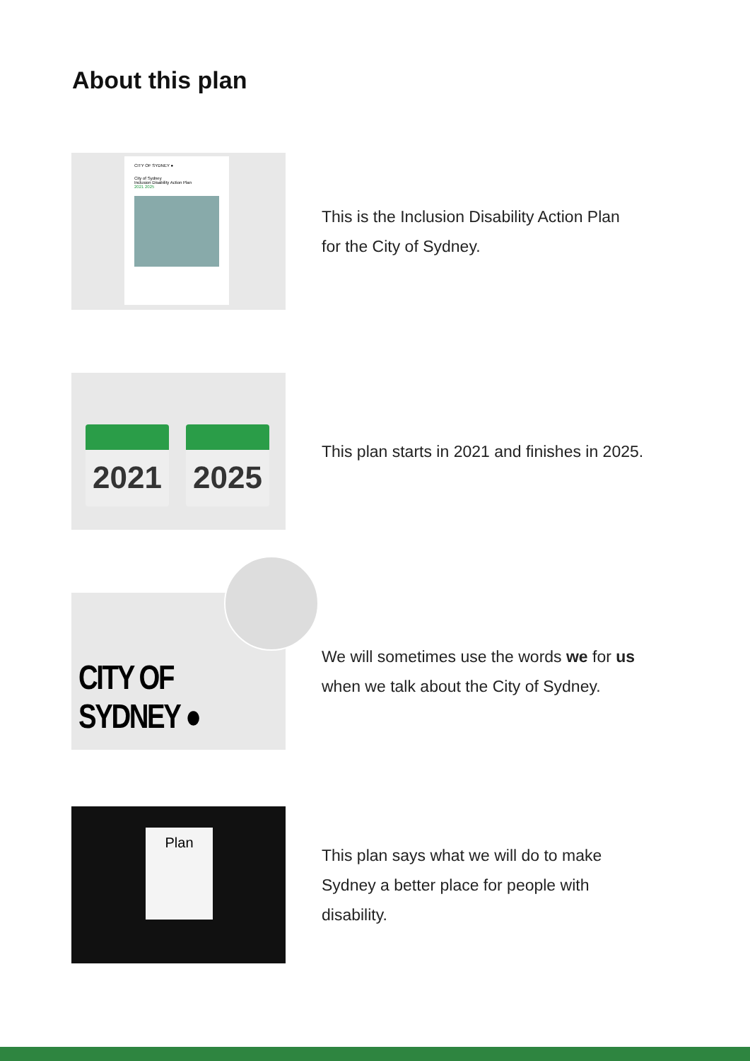About this plan
CITY OF SYDNEY ●
City of Sydney
Inclusion Disability Action Plan
2021 2025
This is the Inclusion Disability Action Plan
for the City of Sydney.
2021 2025
This plan starts in 2021 and finishes in 2025.
CITY OF SYDNEY ●
We will sometimes use the words we for us
when we talk about the City of Sydney.
Plan
This plan says what we will do to make
Sydney a better place for people with
disability.